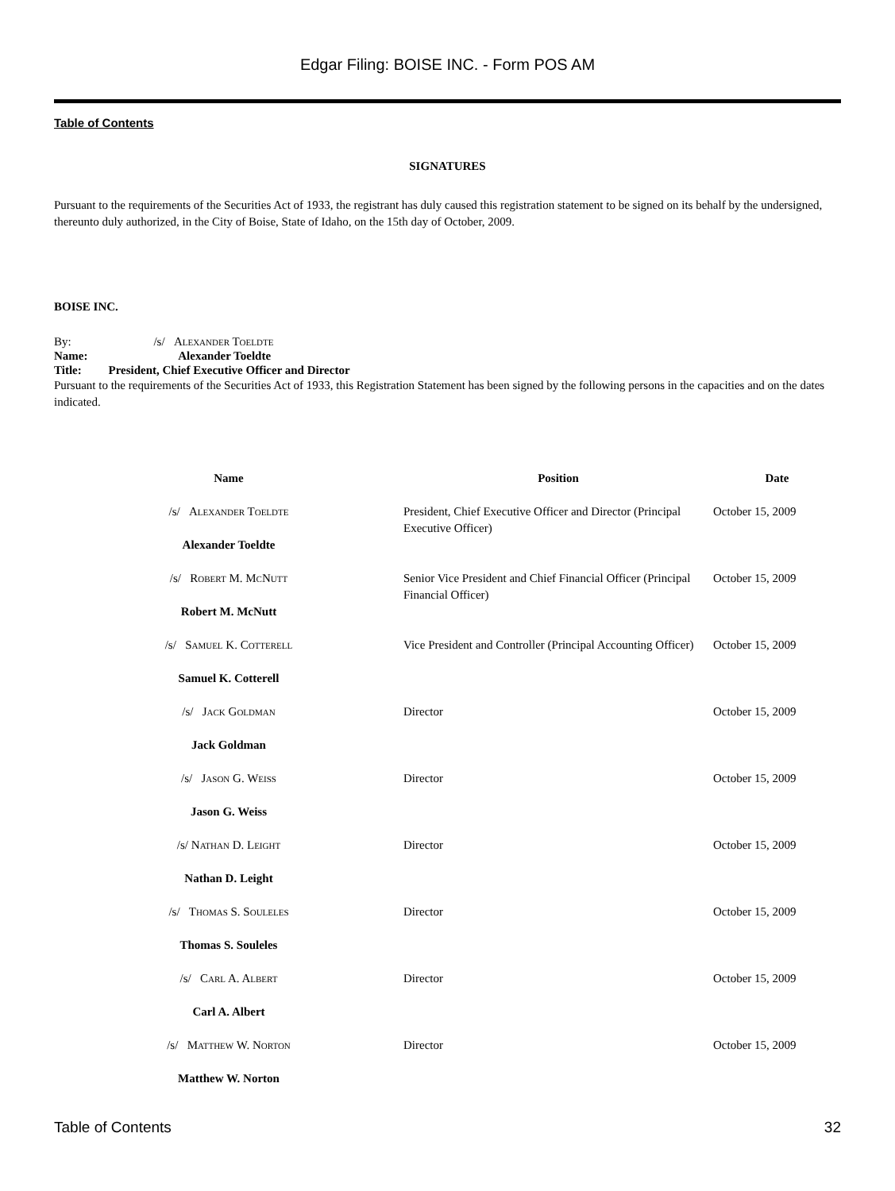Edgar Filing: BOISE INC. - Form POS AM
Table of Contents
SIGNATURES
Pursuant to the requirements of the Securities Act of 1933, the registrant has duly caused this registration statement to be signed on its behalf by the undersigned, thereunto duly authorized, in the City of Boise, State of Idaho, on the 15th day of October, 2009.
BOISE INC.
By: /s/ Alexander Toeldte
Name: Alexander Toeldte
Title: President, Chief Executive Officer and Director
Pursuant to the requirements of the Securities Act of 1933, this Registration Statement has been signed by the following persons in the capacities and on the dates indicated.
| Name | Position | Date |
| --- | --- | --- |
| /s/ Alexander Toeldte Alexander Toeldte | President, Chief Executive Officer and Director (Principal Executive Officer) | October 15, 2009 |
| /s/ Robert M. McNutt Robert M. McNutt | Senior Vice President and Chief Financial Officer (Principal Financial Officer) | October 15, 2009 |
| /s/ Samuel K. Cotterell Samuel K. Cotterell | Vice President and Controller (Principal Accounting Officer) | October 15, 2009 |
| /s/ Jack Goldman Jack Goldman | Director | October 15, 2009 |
| /s/ Jason G. Weiss Jason G. Weiss | Director | October 15, 2009 |
| /s/ Nathan D. Leight Nathan D. Leight | Director | October 15, 2009 |
| /s/ Thomas S. Souleles Thomas S. Souleles | Director | October 15, 2009 |
| /s/ Carl A. Albert Carl A. Albert | Director | October 15, 2009 |
| /s/ Matthew W. Norton Matthew W. Norton | Director | October 15, 2009 |
Table of Contents 32